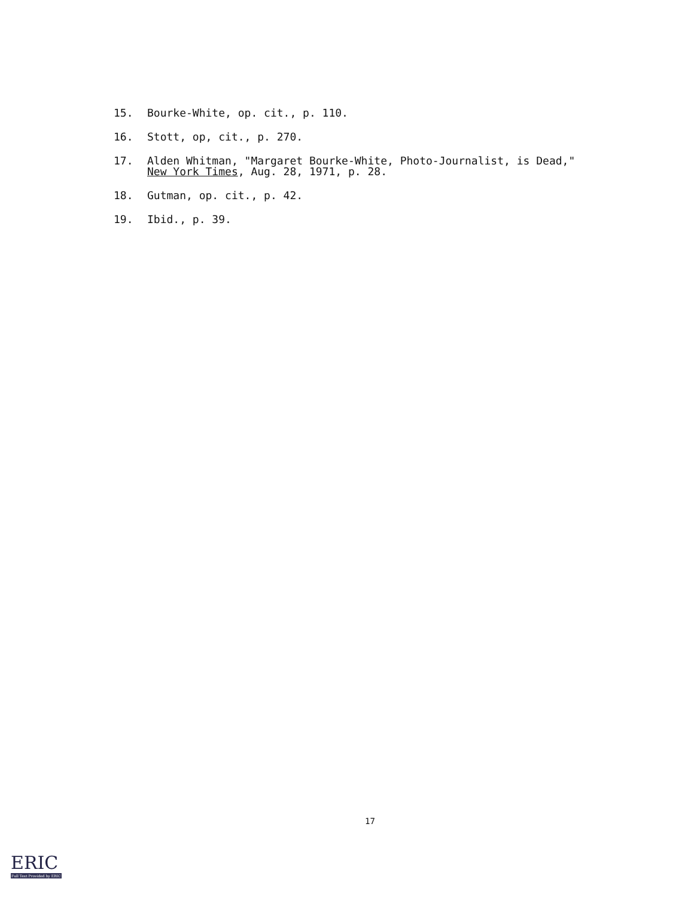15. Bourke-White, op. cit., p. 110.
16. Stott, op, cit., p. 270.
17. Alden Whitman, "Margaret Bourke-White, Photo-Journalist, is Dead,"
New York Times, Aug. 28, 1971, p. 28.
18. Gutman, op. cit., p. 42.
19. Ibid., p. 39.
17
ERIC
Full Text Provided by ERIC